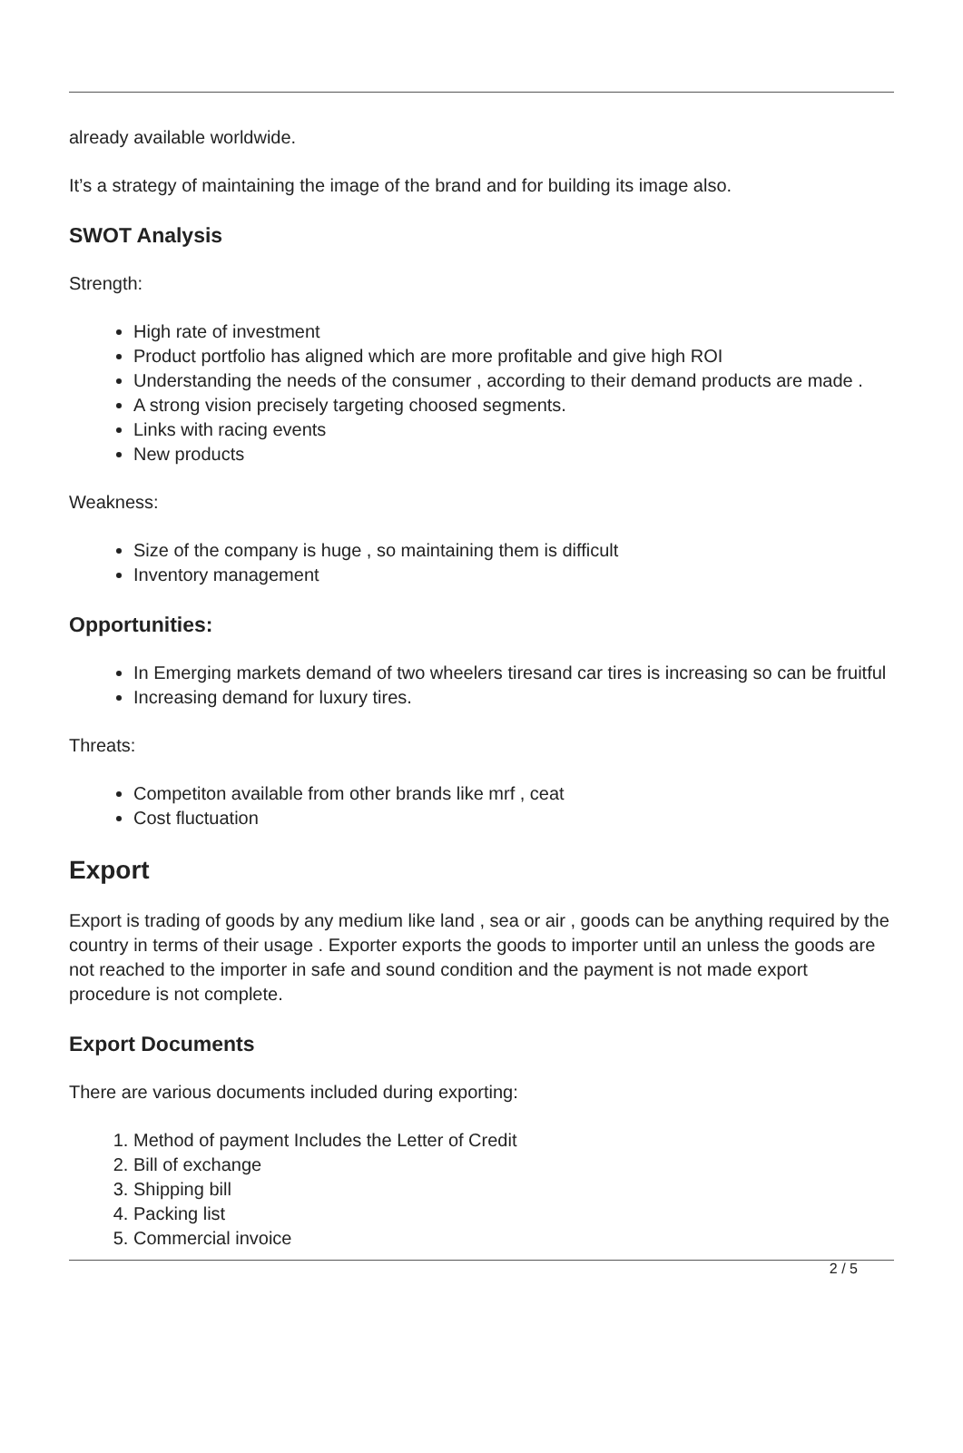already available worldwide.
It’s a strategy of maintaining the image of the brand and for building its image also.
SWOT Analysis
Strength:
High rate of investment
Product portfolio has aligned which are more profitable and give high ROI
Understanding the needs of the consumer , according to their demand products are made .
A strong vision precisely targeting choosed segments.
Links with racing events
New products
Weakness:
Size of the company is huge , so maintaining them is difficult
Inventory management
Opportunities:
In Emerging markets demand of two wheelers tiresand car tires is increasing so can be fruitful
Increasing demand for luxury tires.
Threats:
Competiton available from other brands like mrf , ceat
Cost fluctuation
Export
Export is trading of goods by any medium like land , sea or air , goods can be anything required by the country in terms of their usage . Exporter exports the goods to importer until an unless the goods are not reached to the importer in safe and sound condition and the payment is not made export procedure is not complete.
Export Documents
There are various documents included during exporting:
1. Method of payment Includes the Letter of Credit
2. Bill of exchange
3. Shipping bill
4. Packing list
5. Commercial invoice
2 / 5